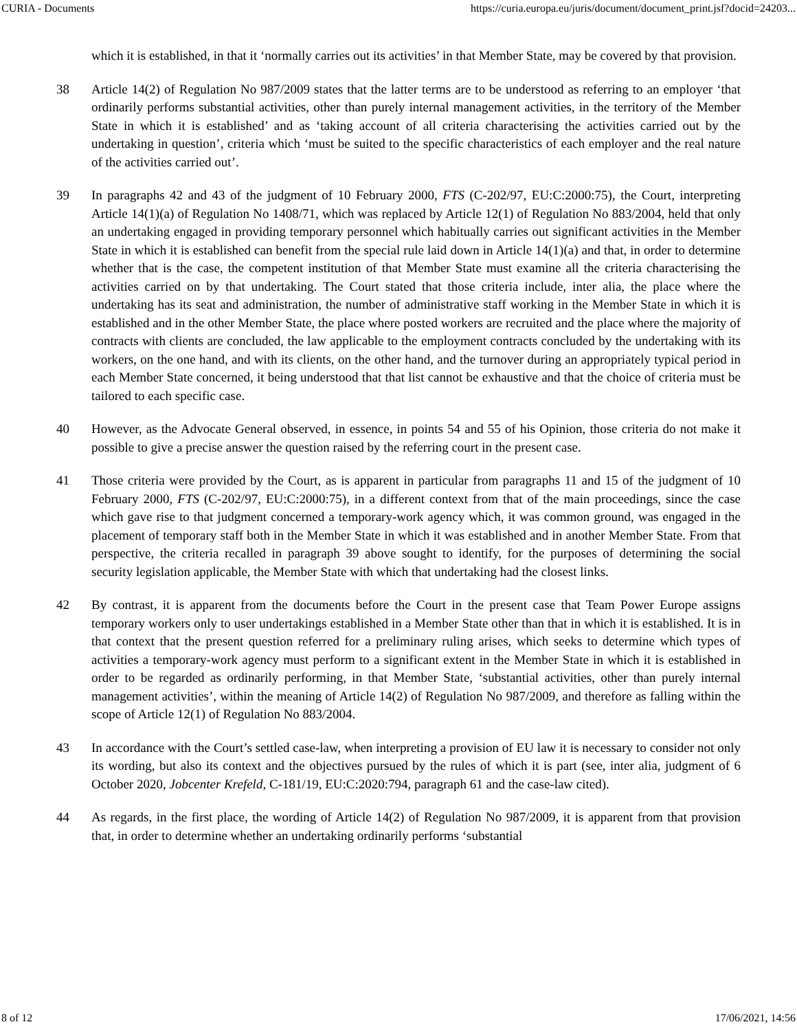CURIA - Documents https://curia.europa.eu/juris/document/document_print.jsf?docid=24203...
which it is established, in that it ‘normally carries out its activities’ in that Member State, may be covered by that provision.
38 Article 14(2) of Regulation No 987/2009 states that the latter terms are to be understood as referring to an employer ‘that ordinarily performs substantial activities, other than purely internal management activities, in the territory of the Member State in which it is established’ and as ‘taking account of all criteria characterising the activities carried out by the undertaking in question’, criteria which ‘must be suited to the specific characteristics of each employer and the real nature of the activities carried out’.
39 In paragraphs 42 and 43 of the judgment of 10 February 2000, FTS (C-202/97, EU:C:2000:75), the Court, interpreting Article 14(1)(a) of Regulation No 1408/71, which was replaced by Article 12(1) of Regulation No 883/2004, held that only an undertaking engaged in providing temporary personnel which habitually carries out significant activities in the Member State in which it is established can benefit from the special rule laid down in Article 14(1)(a) and that, in order to determine whether that is the case, the competent institution of that Member State must examine all the criteria characterising the activities carried on by that undertaking. The Court stated that those criteria include, inter alia, the place where the undertaking has its seat and administration, the number of administrative staff working in the Member State in which it is established and in the other Member State, the place where posted workers are recruited and the place where the majority of contracts with clients are concluded, the law applicable to the employment contracts concluded by the undertaking with its workers, on the one hand, and with its clients, on the other hand, and the turnover during an appropriately typical period in each Member State concerned, it being understood that that list cannot be exhaustive and that the choice of criteria must be tailored to each specific case.
40 However, as the Advocate General observed, in essence, in points 54 and 55 of his Opinion, those criteria do not make it possible to give a precise answer the question raised by the referring court in the present case.
41 Those criteria were provided by the Court, as is apparent in particular from paragraphs 11 and 15 of the judgment of 10 February 2000, FTS (C-202/97, EU:C:2000:75), in a different context from that of the main proceedings, since the case which gave rise to that judgment concerned a temporary-work agency which, it was common ground, was engaged in the placement of temporary staff both in the Member State in which it was established and in another Member State. From that perspective, the criteria recalled in paragraph 39 above sought to identify, for the purposes of determining the social security legislation applicable, the Member State with which that undertaking had the closest links.
42 By contrast, it is apparent from the documents before the Court in the present case that Team Power Europe assigns temporary workers only to user undertakings established in a Member State other than that in which it is established. It is in that context that the present question referred for a preliminary ruling arises, which seeks to determine which types of activities a temporary-work agency must perform to a significant extent in the Member State in which it is established in order to be regarded as ordinarily performing, in that Member State, ‘substantial activities, other than purely internal management activities’, within the meaning of Article 14(2) of Regulation No 987/2009, and therefore as falling within the scope of Article 12(1) of Regulation No 883/2004.
43 In accordance with the Court’s settled case-law, when interpreting a provision of EU law it is necessary to consider not only its wording, but also its context and the objectives pursued by the rules of which it is part (see, inter alia, judgment of 6 October 2020, Jobcenter Krefeld, C-181/19, EU:C:2020:794, paragraph 61 and the case-law cited).
44 As regards, in the first place, the wording of Article 14(2) of Regulation No 987/2009, it is apparent from that provision that, in order to determine whether an undertaking ordinarily performs ‘substantial
8 of 12 17/06/2021, 14:56